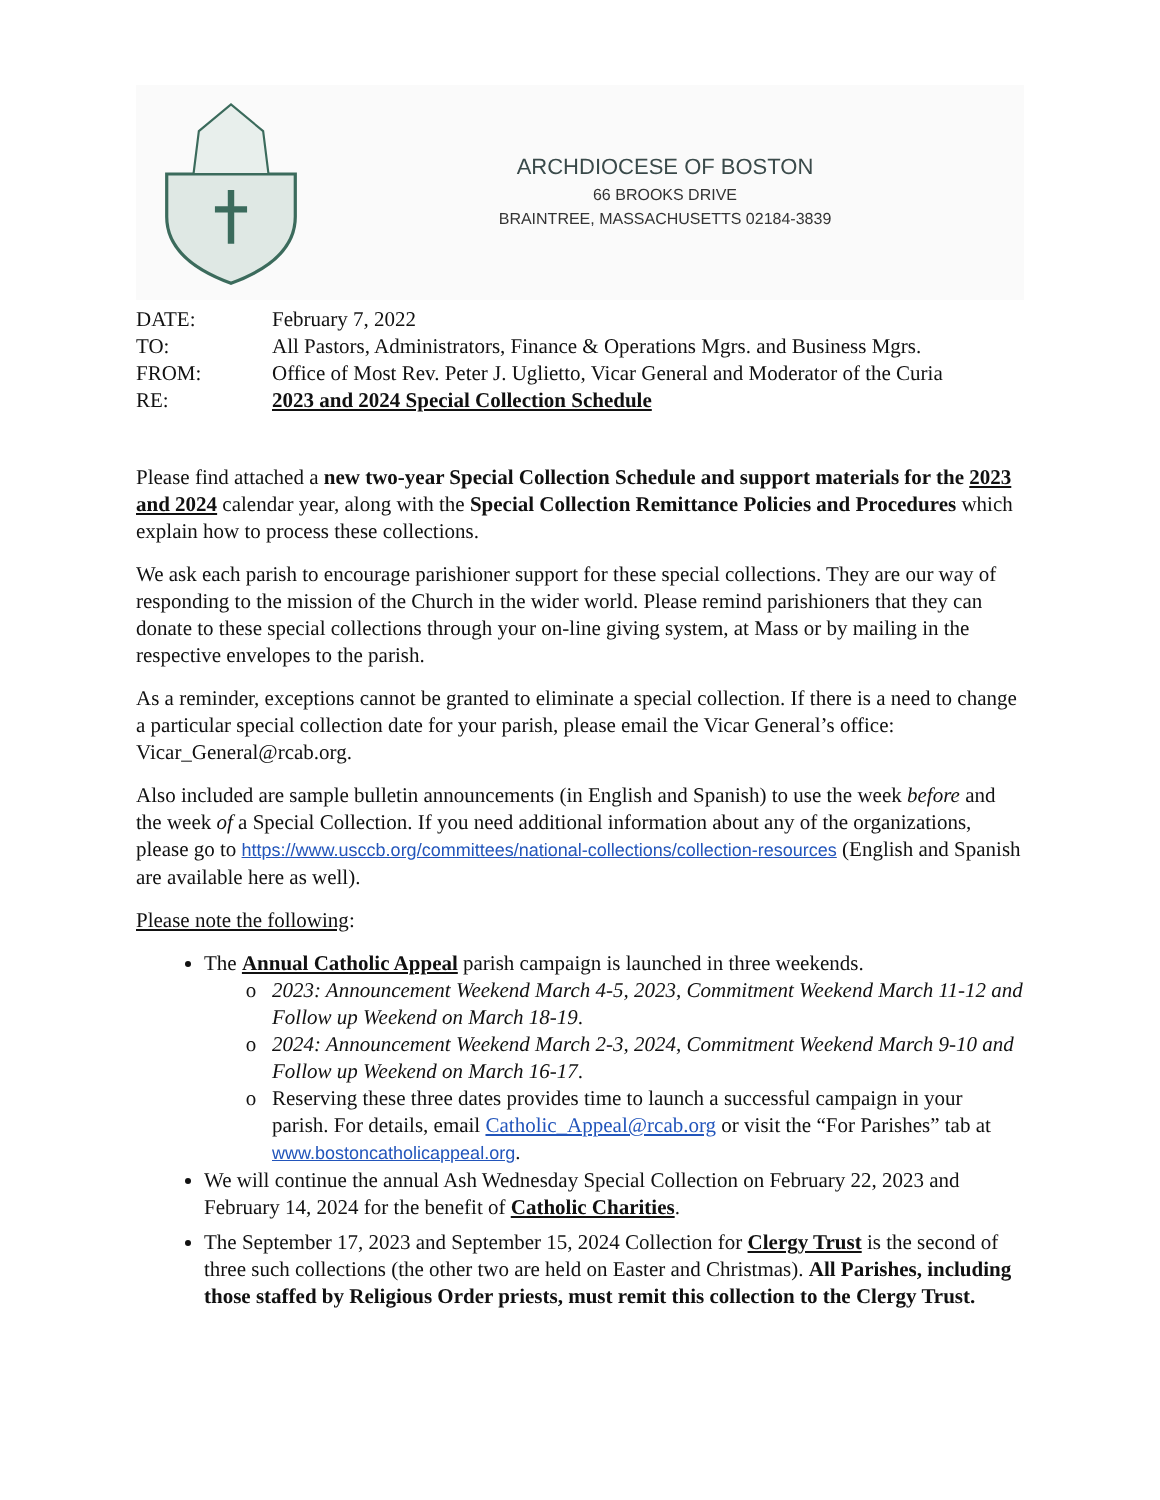ARCHDIOCESE OF BOSTON
66 BROOKS DRIVE
BRAINTREE, MASSACHUSETTS 02184-3839
| DATE: | February 7, 2022 |
| TO: | All Pastors, Administrators, Finance & Operations Mgrs. and Business Mgrs. |
| FROM: | Office of Most Rev. Peter J. Uglietto, Vicar General and Moderator of the Curia |
| RE: | 2023 and 2024 Special Collection Schedule |
Please find attached a new two-year Special Collection Schedule and support materials for the 2023 and 2024 calendar year, along with the Special Collection Remittance Policies and Procedures which explain how to process these collections.
We ask each parish to encourage parishioner support for these special collections. They are our way of responding to the mission of the Church in the wider world. Please remind parishioners that they can donate to these special collections through your on-line giving system, at Mass or by mailing in the respective envelopes to the parish.
As a reminder, exceptions cannot be granted to eliminate a special collection. If there is a need to change a particular special collection date for your parish, please email the Vicar General’s office: Vicar_General@rcab.org.
Also included are sample bulletin announcements (in English and Spanish) to use the week before and the week of a Special Collection. If you need additional information about any of the organizations, please go to https://www.usccb.org/committees/national-collections/collection-resources (English and Spanish are available here as well).
Please note the following:
The Annual Catholic Appeal parish campaign is launched in three weekends.
2023: Announcement Weekend March 4-5, 2023, Commitment Weekend March 11-12 and Follow up Weekend on March 18-19.
2024: Announcement Weekend March 2-3, 2024, Commitment Weekend March 9-10 and Follow up Weekend on March 16-17.
Reserving these three dates provides time to launch a successful campaign in your parish. For details, email Catholic_Appeal@rcab.org or visit the “For Parishes” tab at www.bostoncatholicappeal.org.
We will continue the annual Ash Wednesday Special Collection on February 22, 2023 and February 14, 2024 for the benefit of Catholic Charities.
The September 17, 2023 and September 15, 2024 Collection for Clergy Trust is the second of three such collections (the other two are held on Easter and Christmas). All Parishes, including those staffed by Religious Order priests, must remit this collection to the Clergy Trust.